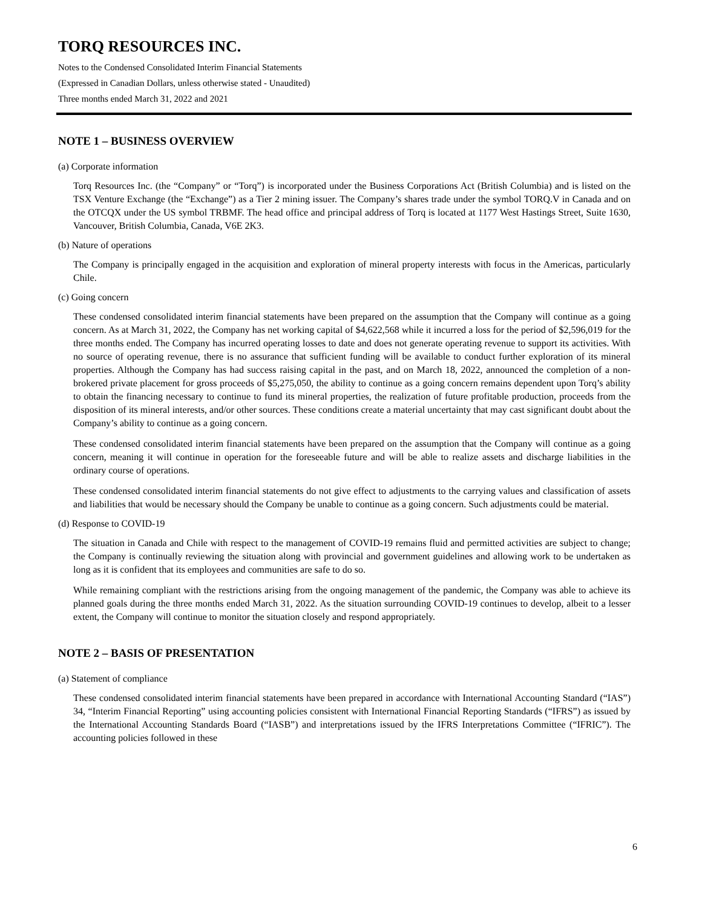TORQ RESOURCES INC.
Notes to the Condensed Consolidated Interim Financial Statements
(Expressed in Canadian Dollars, unless otherwise stated - Unaudited)
Three months ended March 31, 2022 and 2021
NOTE 1 – BUSINESS OVERVIEW
(a) Corporate information
Torq Resources Inc. (the “Company” or “Torq”) is incorporated under the Business Corporations Act (British Columbia) and is listed on the TSX Venture Exchange (the “Exchange”) as a Tier 2 mining issuer. The Company’s shares trade under the symbol TORQ.V in Canada and on the OTCQX under the US symbol TRBMF. The head office and principal address of Torq is located at 1177 West Hastings Street, Suite 1630, Vancouver, British Columbia, Canada, V6E 2K3.
(b) Nature of operations
The Company is principally engaged in the acquisition and exploration of mineral property interests with focus in the Americas, particularly Chile.
(c) Going concern
These condensed consolidated interim financial statements have been prepared on the assumption that the Company will continue as a going concern. As at March 31, 2022, the Company has net working capital of $4,622,568 while it incurred a loss for the period of $2,596,019 for the three months ended. The Company has incurred operating losses to date and does not generate operating revenue to support its activities. With no source of operating revenue, there is no assurance that sufficient funding will be available to conduct further exploration of its mineral properties. Although the Company has had success raising capital in the past, and on March 18, 2022, announced the completion of a non-brokered private placement for gross proceeds of $5,275,050, the ability to continue as a going concern remains dependent upon Torq’s ability to obtain the financing necessary to continue to fund its mineral properties, the realization of future profitable production, proceeds from the disposition of its mineral interests, and/or other sources. These conditions create a material uncertainty that may cast significant doubt about the Company’s ability to continue as a going concern.
These condensed consolidated interim financial statements have been prepared on the assumption that the Company will continue as a going concern, meaning it will continue in operation for the foreseeable future and will be able to realize assets and discharge liabilities in the ordinary course of operations.
These condensed consolidated interim financial statements do not give effect to adjustments to the carrying values and classification of assets and liabilities that would be necessary should the Company be unable to continue as a going concern. Such adjustments could be material.
(d) Response to COVID-19
The situation in Canada and Chile with respect to the management of COVID-19 remains fluid and permitted activities are subject to change; the Company is continually reviewing the situation along with provincial and government guidelines and allowing work to be undertaken as long as it is confident that its employees and communities are safe to do so.
While remaining compliant with the restrictions arising from the ongoing management of the pandemic, the Company was able to achieve its planned goals during the three months ended March 31, 2022. As the situation surrounding COVID-19 continues to develop, albeit to a lesser extent, the Company will continue to monitor the situation closely and respond appropriately.
NOTE 2 – BASIS OF PRESENTATION
(a) Statement of compliance
These condensed consolidated interim financial statements have been prepared in accordance with International Accounting Standard (“IAS”) 34, “Interim Financial Reporting” using accounting policies consistent with International Financial Reporting Standards (“IFRS”) as issued by the International Accounting Standards Board (“IASB”) and interpretations issued by the IFRS Interpretations Committee (“IFRIC”). The accounting policies followed in these
6